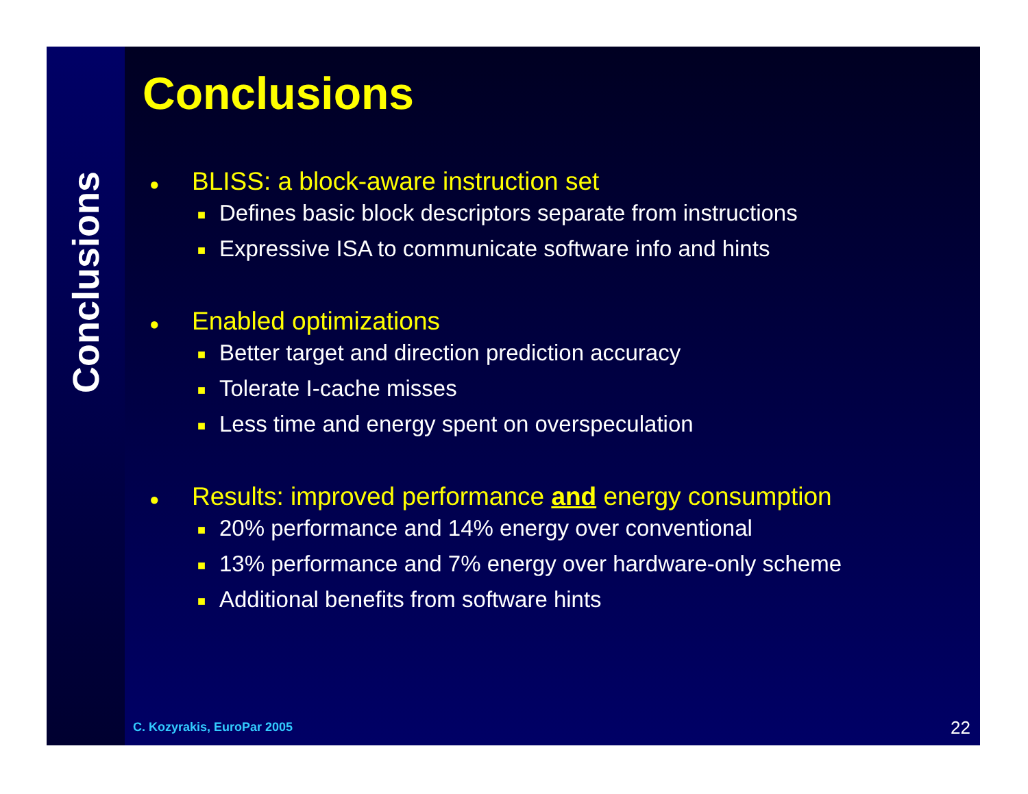Conclusions
Conclusions
● BLISS: a block-aware instruction set
■ Defines basic block descriptors separate from instructions
■ Expressive ISA to communicate software info and hints
● Enabled optimizations
■ Better target and direction prediction accuracy
■ Tolerate I-cache misses
■ Less time and energy spent on overspeculation
● Results: improved performance and energy consumption
■ 20% performance and 14% energy over conventional
■ 13% performance and 7% energy over hardware-only scheme
■ Additional benefits from software hints
C. Kozyrakis, EuroPar 2005 22